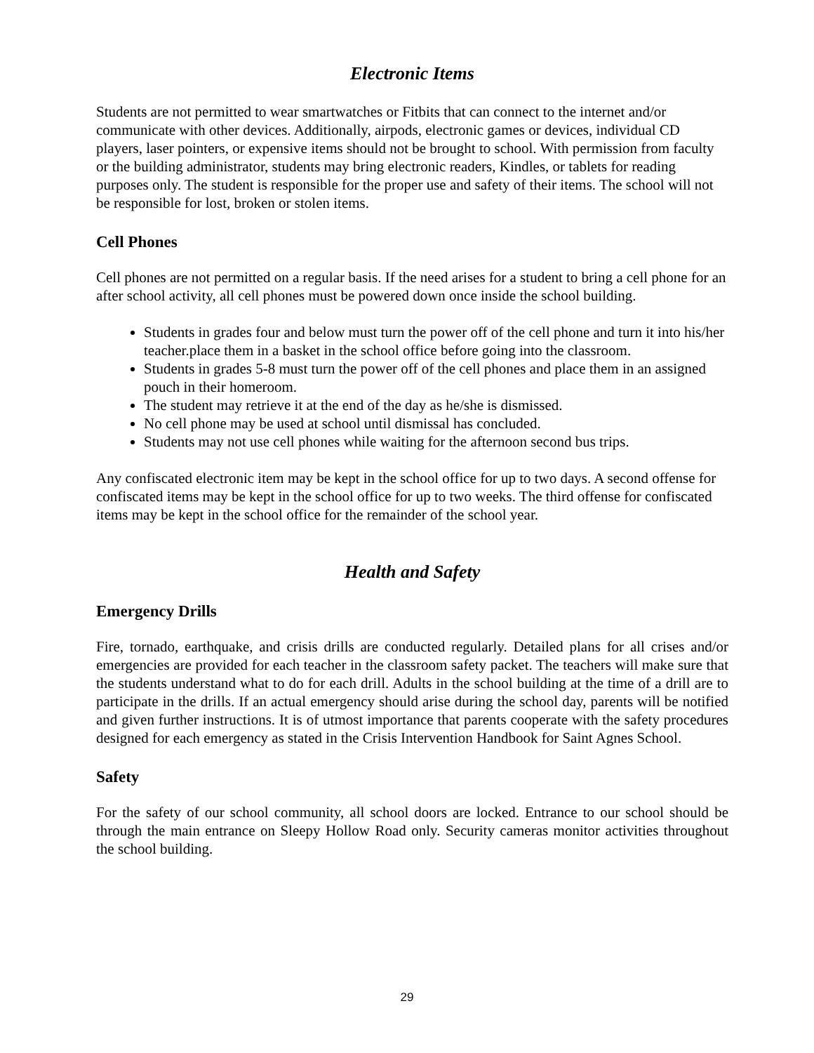Electronic Items
Students are not permitted to wear smartwatches or Fitbits that can connect to the internet and/or communicate with other devices. Additionally, airpods, electronic games or devices, individual CD players, laser pointers, or expensive items should not be brought to school. With permission from faculty or the building administrator, students may bring electronic readers, Kindles, or tablets for reading purposes only. The student is responsible for the proper use and safety of their items. The school will not be responsible for lost, broken or stolen items.
Cell Phones
Cell phones are not permitted on a regular basis. If the need arises for a student to bring a cell phone for an after school activity, all cell phones must be powered down once inside the school building.
Students in grades four and below must turn the power off of the cell phone and turn it into his/her teacher.place them in a basket in the school office before going into the classroom.
Students in grades 5-8 must turn the power off of the cell phones and place them in an assigned pouch in their homeroom.
The student may retrieve it at the end of the day as he/she is dismissed.
No cell phone may be used at school until dismissal has concluded.
Students may not use cell phones while waiting for the afternoon second bus trips.
Any confiscated electronic item may be kept in the school office for up to two days. A second offense for confiscated items may be kept in the school office for up to two weeks. The third offense for confiscated items may be kept in the school office for the remainder of the school year.
Health and Safety
Emergency Drills
Fire, tornado, earthquake, and crisis drills are conducted regularly. Detailed plans for all crises and/or emergencies are provided for each teacher in the classroom safety packet. The teachers will make sure that the students understand what to do for each drill. Adults in the school building at the time of a drill are to participate in the drills. If an actual emergency should arise during the school day, parents will be notified and given further instructions. It is of utmost importance that parents cooperate with the safety procedures designed for each emergency as stated in the Crisis Intervention Handbook for Saint Agnes School.
Safety
For the safety of our school community, all school doors are locked. Entrance to our school should be through the main entrance on Sleepy Hollow Road only. Security cameras monitor activities throughout the school building.
29